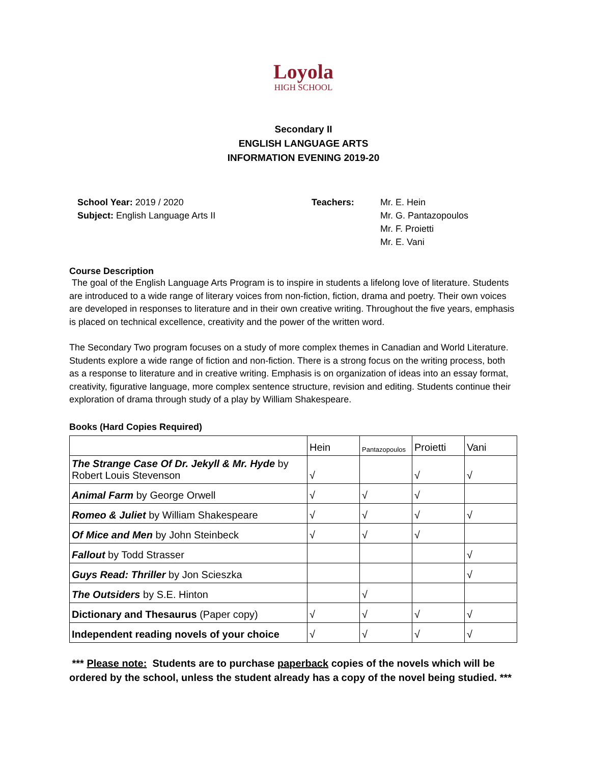Loyola
HIGH SCHOOL
Secondary II
ENGLISH LANGUAGE ARTS
INFORMATION EVENING 2019-20
School Year: 2019 / 2020
Subject: English Language Arts II
Teachers: Mr. E. Hein
Mr. G. Pantazopoulos
Mr. F. Proietti
Mr. E. Vani
Course Description
The goal of the English Language Arts Program is to inspire in students a lifelong love of literature. Students are introduced to a wide range of literary voices from non-fiction, fiction, drama and poetry. Their own voices are developed in responses to literature and in their own creative writing. Throughout the five years, emphasis is placed on technical excellence, creativity and the power of the written word.
The Secondary Two program focuses on a study of more complex themes in Canadian and World Literature. Students explore a wide range of fiction and non-fiction. There is a strong focus on the writing process, both as a response to literature and in creative writing. Emphasis is on organization of ideas into an essay format, creativity, figurative language, more complex sentence structure, revision and editing. Students continue their exploration of drama through study of a play by William Shakespeare.
Books (Hard Copies Required)
| | Hein | Pantazopoulos | Proietti | Vani |
| The Strange Case Of Dr. Jekyll & Mr. Hyde by Robert Louis Stevenson | √ | | √ | √ |
| Animal Farm by George Orwell | √ | √ | √ | |
| Romeo & Juliet by William Shakespeare | √ | √ | √ | √ |
| Of Mice and Men by John Steinbeck | √ | √ | √ | |
| Fallout by Todd Strasser | | | | √ |
| Guys Read: Thriller by Jon Scieszka | | | | √ |
| The Outsiders by S.E. Hinton | | √ | | |
| Dictionary and Thesaurus (Paper copy) | √ | √ | √ | √ |
| Independent reading novels of your choice | √ | √ | √ | √ |
*** Please note: Students are to purchase paperback copies of the novels which will be ordered by the school, unless the student already has a copy of the novel being studied. ***